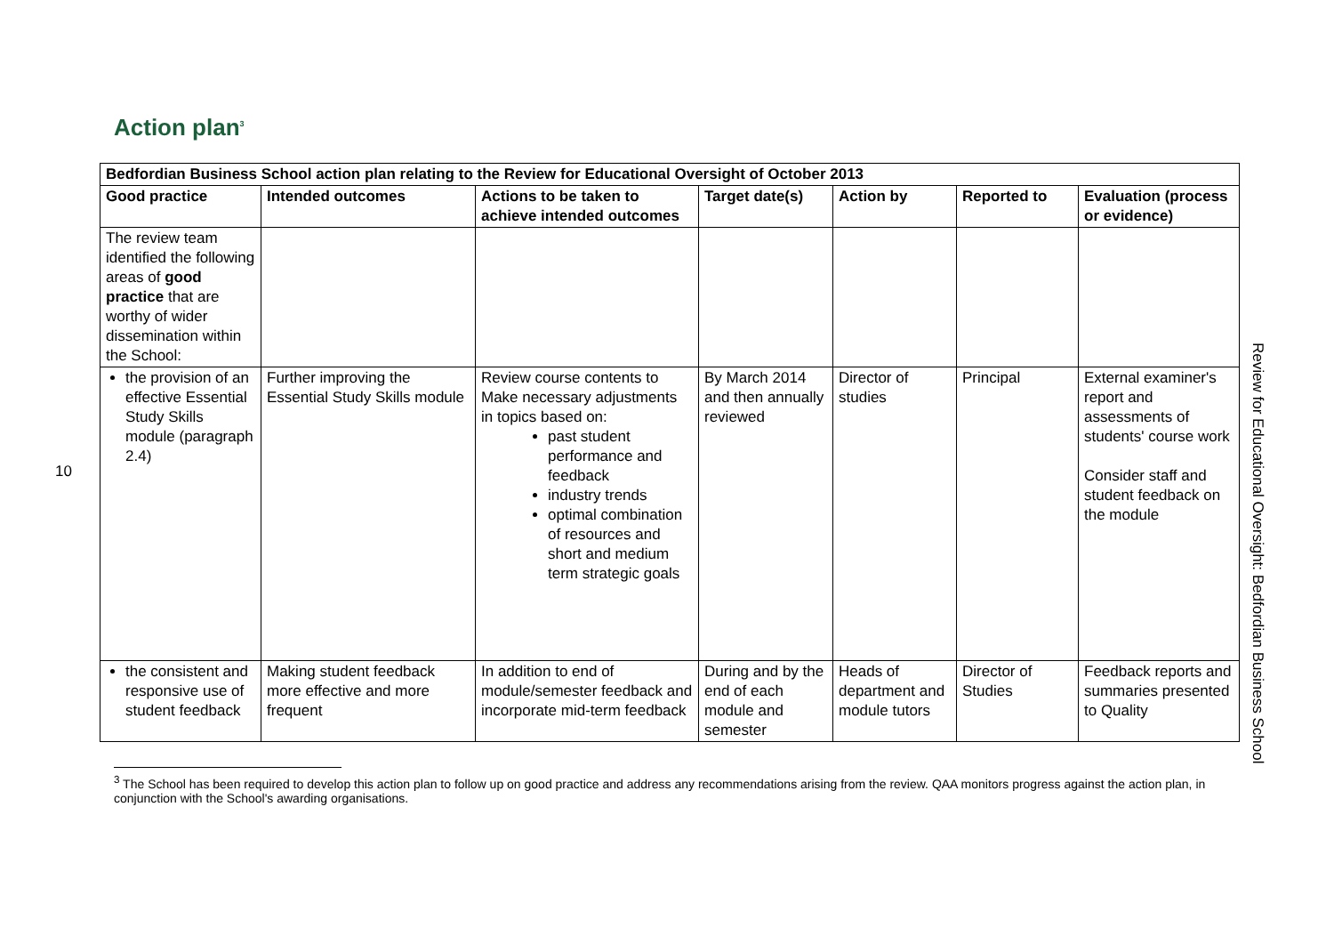10
Action plan<sup>3</sup>
| Bedfordian Business School action plan relating to the Review for Educational Oversight of October 2013 | | | | | | |
| --- | --- | --- | --- | --- | --- | --- |
| Good practice | Intended outcomes | Actions to be taken to achieve intended outcomes | Target date(s) | Action by | Reported to | Evaluation (process or evidence) |
| The review team identified the following areas of good practice that are worthy of wider dissemination within the School: | | | | | | |
| the provision of an effective Essential Study Skills module (paragraph 2.4) | Further improving the Essential Study Skills module | Review course contents to Make necessary adjustments in topics based on: past student performance and feedback industry trends optimal combination of resources and short and medium term strategic goals | By March 2014 and then annually reviewed | Director of studies | Principal | External examiner's report and assessments of students' course work Consider staff and student feedback on the module |
| the consistent and responsive use of student feedback | Making student feedback more effective and more frequent | In addition to end of module/semester feedback and incorporate mid-term feedback | During and by the end of each module and semester | Heads of department and module tutors | Director of Studies | Feedback reports and summaries presented to Quality |
<sup>3</sup> The School has been required to develop this action plan to follow up on good practice and address any recommendations arising from the review. QAA monitors progress against the action plan, in conjunction with the School's awarding organisations.
Review for Educational Oversight: Bedfordian Business School